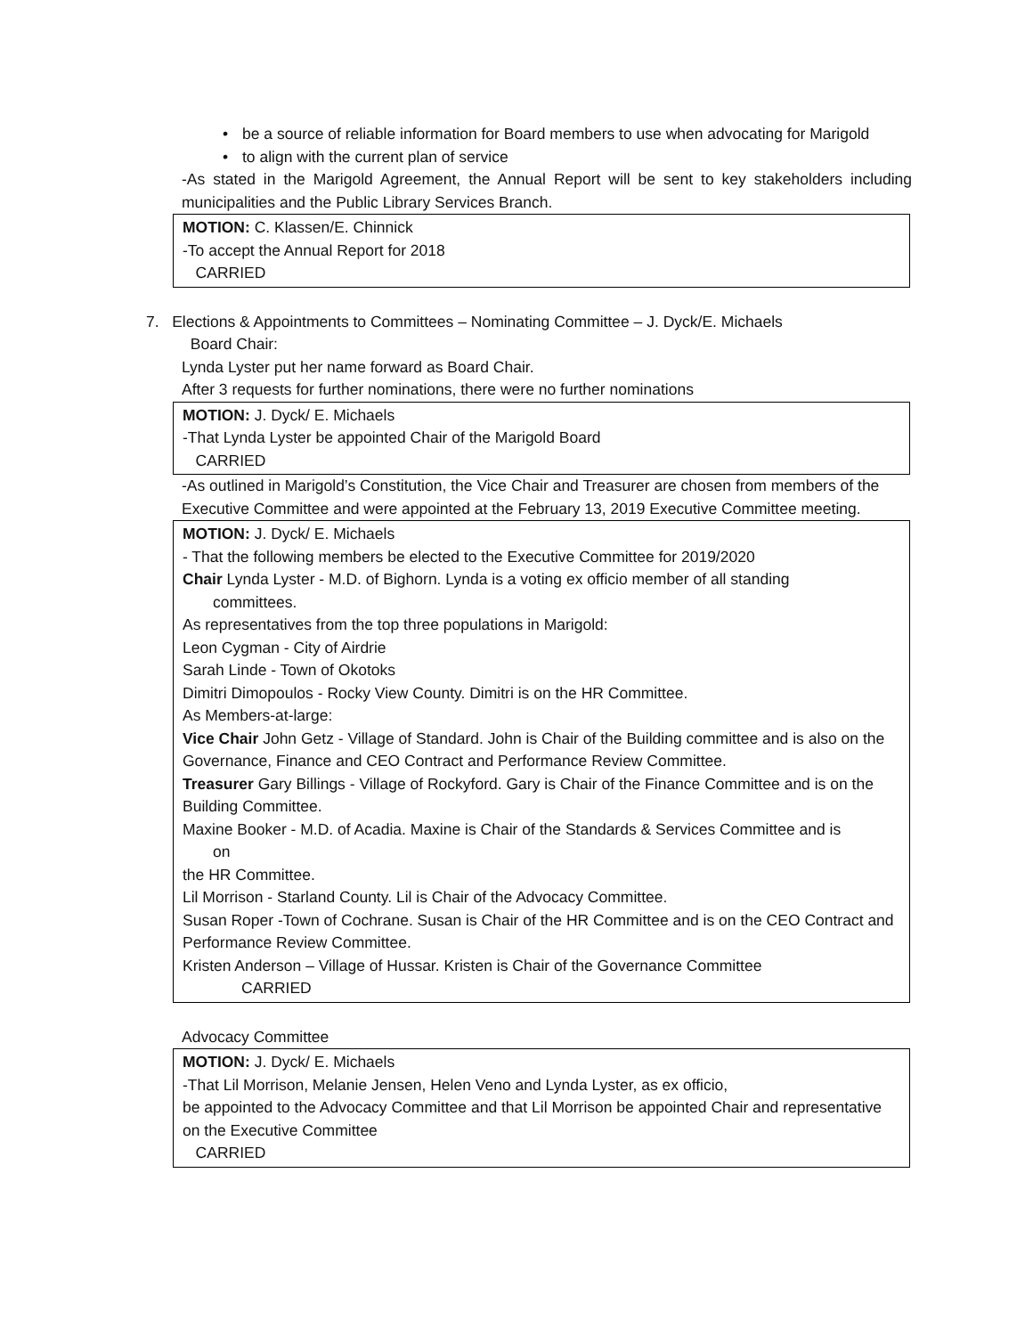• be a source of reliable information for Board members to use when advocating for Marigold
• to align with the current plan of service
-As stated in the Marigold Agreement, the Annual Report will be sent to key stakeholders including municipalities and the Public Library Services Branch.
MOTION: C. Klassen/E. Chinnick
-To accept the Annual Report for 2018
CARRIED
7. Elections & Appointments to Committees – Nominating Committee – J. Dyck/E. Michaels
Board Chair:
Lynda Lyster put her name forward as Board Chair.
After 3 requests for further nominations, there were no further nominations
MOTION: J. Dyck/ E. Michaels
-That Lynda Lyster be appointed Chair of the Marigold Board
CARRIED
-As outlined in Marigold’s Constitution, the Vice Chair and Treasurer are chosen from members of the Executive Committee and were appointed at the February 13, 2019 Executive Committee meeting.
MOTION: J. Dyck/ E. Michaels
- That the following members be elected to the Executive Committee for 2019/2020
Chair Lynda Lyster - M.D. of Bighorn. Lynda is a voting ex officio member of all standing
committees.
As representatives from the top three populations in Marigold:
Leon Cygman - City of Airdrie
Sarah Linde - Town of Okotoks
Dimitri Dimopoulos - Rocky View County. Dimitri is on the HR Committee.
As Members-at-large:
Vice Chair John Getz - Village of Standard. John is Chair of the Building committee and is also on the Governance, Finance and CEO Contract and Performance Review Committee.
Treasurer Gary Billings - Village of Rockyford. Gary is Chair of the Finance Committee and is on the Building Committee.
Maxine Booker - M.D. of Acadia. Maxine is Chair of the Standards & Services Committee and is
on
the HR Committee.
Lil Morrison - Starland County. Lil is Chair of the Advocacy Committee.
Susan Roper -Town of Cochrane. Susan is Chair of the HR Committee and is on the CEO Contract and Performance Review Committee.
Kristen Anderson – Village of Hussar. Kristen is Chair of the Governance Committee
CARRIED
Advocacy Committee
MOTION: J. Dyck/ E. Michaels
-That Lil Morrison, Melanie Jensen, Helen Veno and Lynda Lyster, as ex officio,
be appointed to the Advocacy Committee and that Lil Morrison be appointed Chair and representative on the Executive Committee
CARRIED